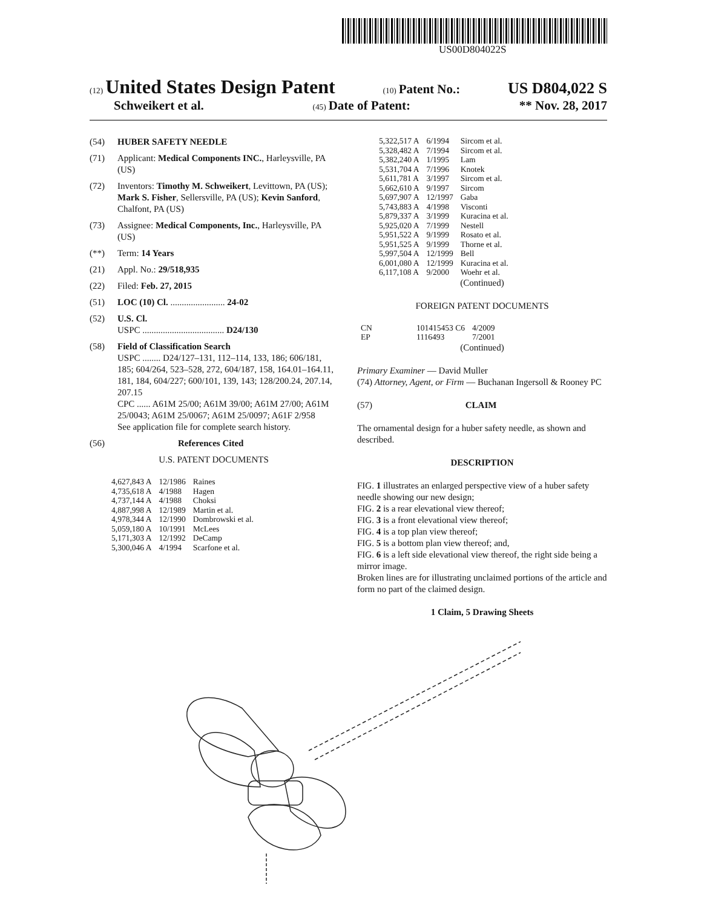US00D804022S
(12) United States Design Patent (10) Patent No.: US D804,022 S
Schweikert et al. (45) Date of Patent: ** Nov. 28, 2017
(54) HUBER SAFETY NEEDLE
(71) Applicant: Medical Components INC., Harleysville, PA (US)
(72) Inventors: Timothy M. Schweikert, Levittown, PA (US); Mark S. Fisher, Sellersville, PA (US); Kevin Sanford, Chalfont, PA (US)
(73) Assignee: Medical Components, Inc., Harleysville, PA (US)
(**) Term: 14 Years
(21) Appl. No.: 29/518,935
(22) Filed: Feb. 27, 2015
(51) LOC (10) Cl. ........................ 24-02
(52) U.S. Cl.
USPC .................................... D24/130
(58) Field of Classification Search
USPC ........ D24/127–131, 112–114, 133, 186; 606/181, 185; 604/264, 523–528, 272, 604/187, 158, 164.01–164.11, 181, 184, 604/227; 600/101, 139, 143; 128/200.24, 207.14, 207.15
CPC ...... A61M 25/00; A61M 39/00; A61M 27/00; A61M 25/0043; A61M 25/0067; A61M 25/0097; A61F 2/958
See application file for complete search history.
(56) References Cited
U.S. PATENT DOCUMENTS
| 4,627,843 A | 12/1986 | Raines |
| 4,735,618 A | 4/1988 | Hagen |
| 4,737,144 A | 4/1988 | Choksi |
| 4,887,998 A | 12/1989 | Martin et al. |
| 4,978,344 A | 12/1990 | Dombrowski et al. |
| 5,059,180 A | 10/1991 | McLees |
| 5,171,303 A | 12/1992 | DeCamp |
| 5,300,046 A | 4/1994 | Scarfone et al. |
| 5,322,517 A | 6/1994 | Sircom et al. |
| 5,328,482 A | 7/1994 | Sircom et al. |
| 5,382,240 A | 1/1995 | Lam |
| 5,531,704 A | 7/1996 | Knotek |
| 5,611,781 A | 3/1997 | Sircom et al. |
| 5,662,610 A | 9/1997 | Sircom |
| 5,697,907 A | 12/1997 | Gaba |
| 5,743,883 A | 4/1998 | Visconti |
| 5,879,337 A | 3/1999 | Kuracina et al. |
| 5,925,020 A | 7/1999 | Nestell |
| 5,951,522 A | 9/1999 | Rosato et al. |
| 5,951,525 A | 9/1999 | Thorne et al. |
| 5,997,504 A | 12/1999 | Bell |
| 6,001,080 A | 12/1999 | Kuracina et al. |
| 6,117,108 A | 9/2000 | Woehr et al. |
(Continued)
FOREIGN PATENT DOCUMENTS
| CN | 101415453 C6 | 4/2009 |
| EP | 1116493 | 7/2001 |
(Continued)
Primary Examiner — David Muller
(74) Attorney, Agent, or Firm — Buchanan Ingersoll & Rooney PC
(57) CLAIM
The ornamental design for a huber safety needle, as shown and described.
DESCRIPTION
FIG. 1 illustrates an enlarged perspective view of a huber safety needle showing our new design;
FIG. 2 is a rear elevational view thereof;
FIG. 3 is a front elevational view thereof;
FIG. 4 is a top plan view thereof;
FIG. 5 is a bottom plan view thereof; and,
FIG. 6 is a left side elevational view thereof, the right side being a mirror image.
Broken lines are for illustrating unclaimed portions of the article and form no part of the claimed design.
1 Claim, 5 Drawing Sheets